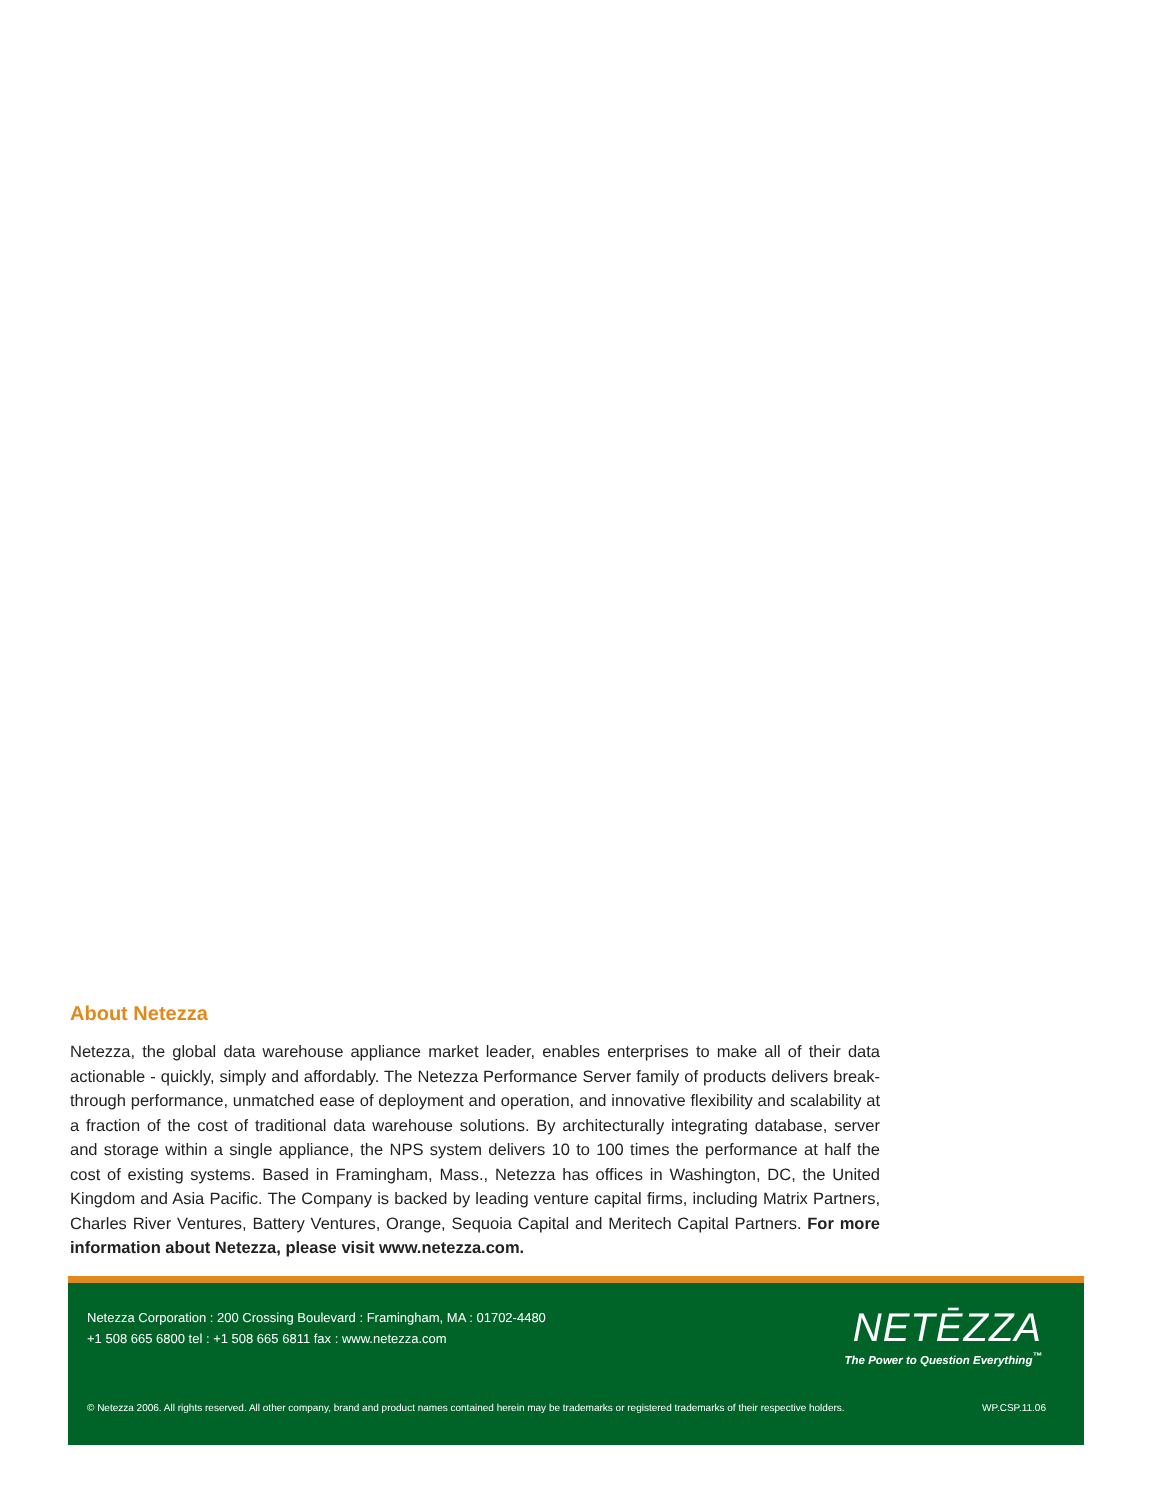About Netezza
Netezza, the global data warehouse appliance market leader, enables enterprises to make all of their data actionable - quickly, simply and affordably. The Netezza Performance Server family of products delivers break-through performance, unmatched ease of deployment and operation, and innovative flexibility and scalability at a fraction of the cost of traditional data warehouse solutions. By architecturally integrating database, server and storage within a single appliance, the NPS system delivers 10 to 100 times the performance at half the cost of existing systems. Based in Framingham, Mass., Netezza has offices in Washington, DC, the United Kingdom and Asia Pacific. The Company is backed by leading venture capital firms, including Matrix Partners, Charles River Ventures, Battery Ventures, Orange, Sequoia Capital and Meritech Capital Partners. For more information about Netezza, please visit www.netezza.com.
Netezza Corporation : 200 Crossing Boulevard : Framingham, MA : 01702-4480
+1 508 665 6800 tel : +1 508 665 6811 fax : www.netezza.com
NETĒZZA
The Power to Question Everything<sup>™</sup>
© Netezza 2006. All rights reserved. All other company, brand and product names contained herein may be trademarks or registered trademarks of their respective holders.
WP.CSP.11.06